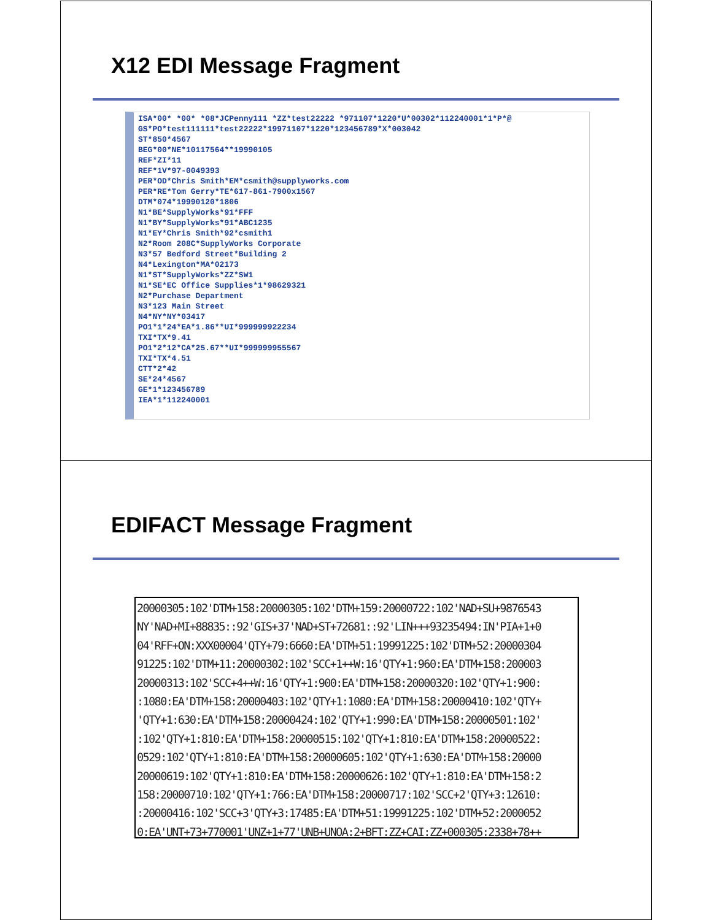X12 EDI Message Fragment
ISA*00* *00* *08*JCPenny111 *ZZ*test22222 *971107*1220*U*00302*112240001*1*P*@ GS*PO*test111111*test22222*19971107*1220*123456789*X*003042 ST*850*4567 BEG*00*NE*10117564**19990105 REF*ZI*11 REF*1V*97-0049393 PER*OD*Chris Smith*EM*csmith@supplyworks.com PER*RE*Tom Gerry*TE*617-861-7900x1567 DTM*074*19990120*1806 N1*BE*SupplyWorks*91*FFF N1*BY*SupplyWorks*91*ABC1235 N1*EY*Chris Smith*92*csmith1 N2*Room 208C*SupplyWorks Corporate N3*57 Bedford Street*Building 2 N4*Lexington*MA*02173 N1*ST*SupplyWorks*ZZ*SW1 N1*SE*EC Office Supplies*1*98629321 N2*Purchase Department N3*123 Main Street N4*NY*NY*03417 PO1*1*24*EA*1.86**UI*999999922234 TXI*TX*9.41 PO1*2*12*CA*25.67**UI*999999955567 TXI*TX*4.51 CTT*2*42 SE*24*4567 GE*1*123456789 IEA*1*112240001
EDIFACT Message Fragment
20000305:102'DTM+158:20000305:102'DTM+159:20000722:102'NAD+SU+9876543 NY'NAD+MI+88835::92'GIS+37'NAD+ST+72681::92'LIN+++93235494:IN'PIA+1+0 04'RFF+ON:XXX00004'QTY+79:6660:EA'DTM+51:19991225:102'DTM+52:20000304 91225:102'DTM+11:20000302:102'SCC+1++W:16'QTY+1:960:EA'DTM+158:200003 20000313:102'SCC+4++W:16'QTY+1:900:EA'DTM+158:20000320:102'QTY+1:900: :1080:EA'DTM+158:20000403:102'QTY+1:1080:EA'DTM+158:20000410:102'QTY+ 'QTY+1:630:EA'DTM+158:20000424:102'QTY+1:990:EA'DTM+158:20000501:102' :102'QTY+1:810:EA'DTM+158:20000515:102'QTY+1:810:EA'DTM+158:20000522: 0529:102'QTY+1:810:EA'DTM+158:20000605:102'QTY+1:630:EA'DTM+158:20000 20000619:102'QTY+1:810:EA'DTM+158:20000626:102'QTY+1:810:EA'DTM+158:2 158:20000710:102'QTY+1:766:EA'DTM+158:20000717:102'SCC+2'QTY+3:12610: :20000416:102'SCC+3'QTY+3:17485:EA'DTM+51:19991225:102'DTM+52:2000052 0:EA'UNT+73+770001'UNZ+1+77'UNB+UNOA:2+BFT:ZZ+CAI:ZZ+000305:2338+78++